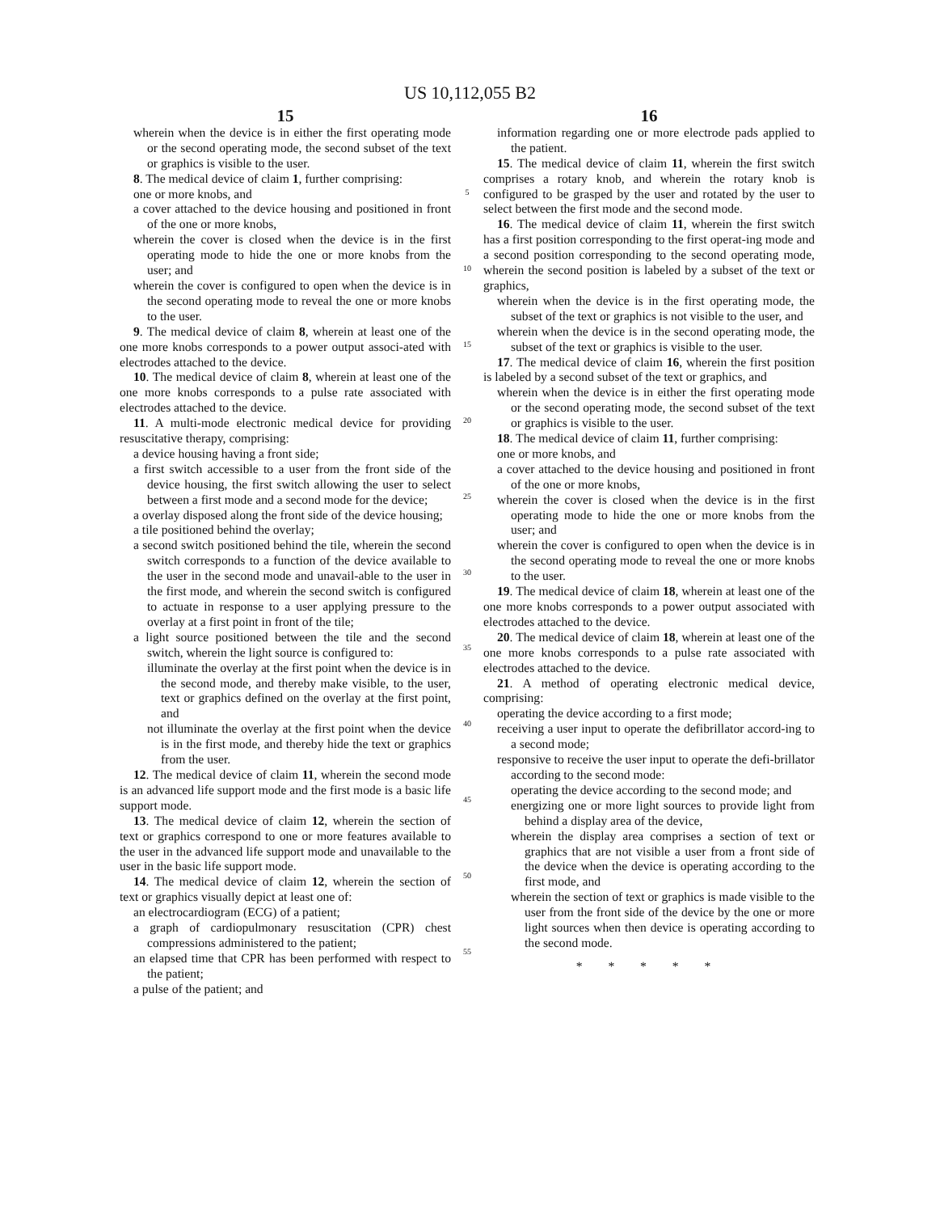US 10,112,055 B2
15
wherein when the device is in either the first operating mode or the second operating mode, the second subset of the text or graphics is visible to the user.
8. The medical device of claim 1, further comprising:
one or more knobs, and
a cover attached to the device housing and positioned in front of the one or more knobs,
wherein the cover is closed when the device is in the first operating mode to hide the one or more knobs from the user; and
wherein the cover is configured to open when the device is in the second operating mode to reveal the one or more knobs to the user.
9. The medical device of claim 8, wherein at least one of the one more knobs corresponds to a power output associ-ated with electrodes attached to the device.
10. The medical device of claim 8, wherein at least one of the one more knobs corresponds to a pulse rate associated with electrodes attached to the device.
11. A multi-mode electronic medical device for providing resuscitative therapy, comprising:
a device housing having a front side;
a first switch accessible to a user from the front side of the device housing, the first switch allowing the user to select between a first mode and a second mode for the device;
a overlay disposed along the front side of the device housing;
a tile positioned behind the overlay;
a second switch positioned behind the tile, wherein the second switch corresponds to a function of the device available to the user in the second mode and unavail-able to the user in the first mode, and wherein the second switch is configured to actuate in response to a user applying pressure to the overlay at a first point in front of the tile;
a light source positioned between the tile and the second switch, wherein the light source is configured to:
illuminate the overlay at the first point when the device is in the second mode, and thereby make visible, to the user, text or graphics defined on the overlay at the first point, and
not illuminate the overlay at the first point when the device is in the first mode, and thereby hide the text or graphics from the user.
12. The medical device of claim 11, wherein the second mode is an advanced life support mode and the first mode is a basic life support mode.
13. The medical device of claim 12, wherein the section of text or graphics correspond to one or more features available to the user in the advanced life support mode and unavailable to the user in the basic life support mode.
14. The medical device of claim 12, wherein the section of text or graphics visually depict at least one of:
an electrocardiogram (ECG) of a patient;
a graph of cardiopulmonary resuscitation (CPR) chest compressions administered to the patient;
an elapsed time that CPR has been performed with respect to the patient;
a pulse of the patient; and
5
10
15
20
25
30
35
40
45
50
55
16
information regarding one or more electrode pads applied to the patient.
15. The medical device of claim 11, wherein the first switch comprises a rotary knob, and wherein the rotary knob is configured to be grasped by the user and rotated by the user to select between the first mode and the second mode.
16. The medical device of claim 11, wherein the first switch has a first position corresponding to the first operat-ing mode and a second position corresponding to the second operating mode, wherein the second position is labeled by a subset of the text or graphics,
wherein when the device is in the first operating mode, the subset of the text or graphics is not visible to the user, and
wherein when the device is in the second operating mode, the subset of the text or graphics is visible to the user.
17. The medical device of claim 16, wherein the first position is labeled by a second subset of the text or graphics, and
wherein when the device is in either the first operating mode or the second operating mode, the second subset of the text or graphics is visible to the user.
18. The medical device of claim 11, further comprising:
one or more knobs, and
a cover attached to the device housing and positioned in front of the one or more knobs,
wherein the cover is closed when the device is in the first operating mode to hide the one or more knobs from the user; and
wherein the cover is configured to open when the device is in the second operating mode to reveal the one or more knobs to the user.
19. The medical device of claim 18, wherein at least one of the one more knobs corresponds to a power output associated with electrodes attached to the device.
20. The medical device of claim 18, wherein at least one of the one more knobs corresponds to a pulse rate associated with electrodes attached to the device.
21. A method of operating electronic medical device, comprising:
operating the device according to a first mode;
receiving a user input to operate the defibrillator accord-ing to a second mode;
responsive to receive the user input to operate the defi-brillator according to the second mode:
operating the device according to the second mode; and
energizing one or more light sources to provide light from behind a display area of the device,
wherein the display area comprises a section of text or graphics that are not visible a user from a front side of the device when the device is operating according to the first mode, and
wherein the section of text or graphics is made visible to the user from the front side of the device by the one or more light sources when then device is operating according to the second mode.
* * * * *